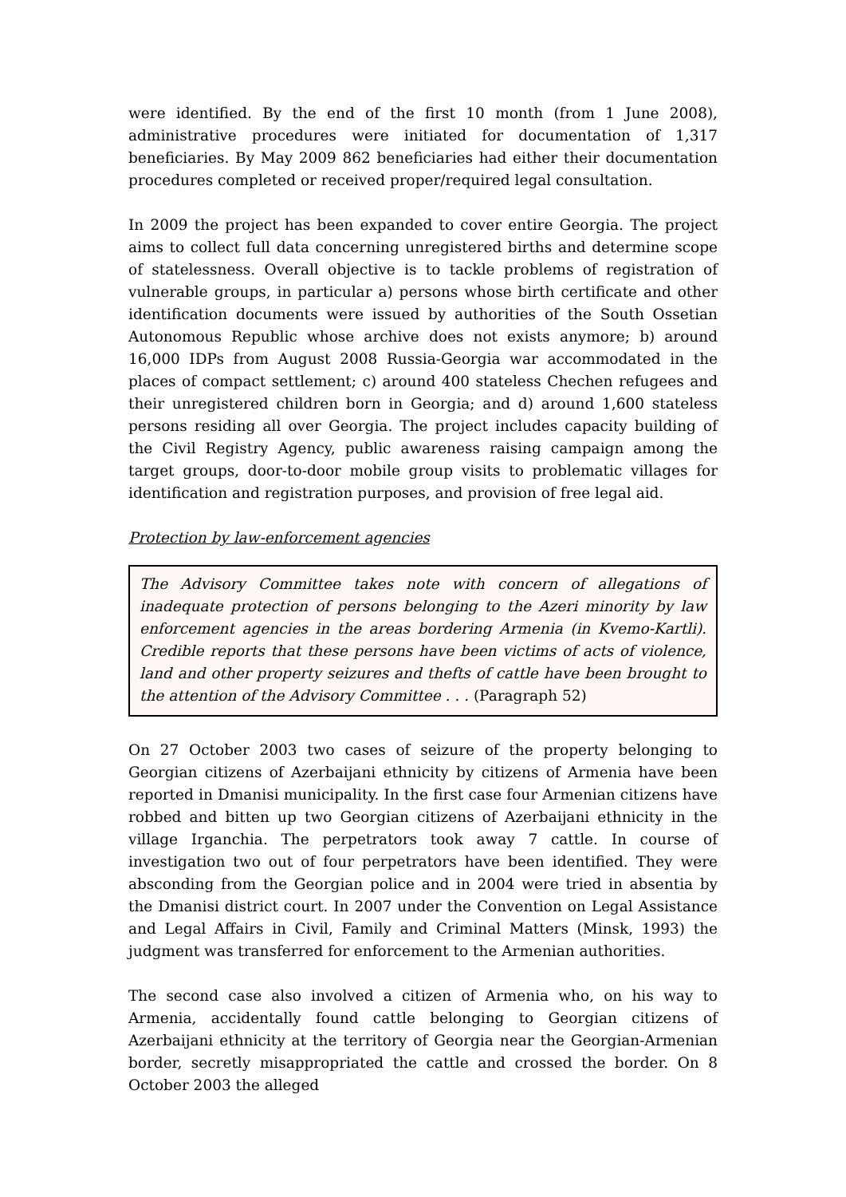were identified. By the end of the first 10 month (from 1 June 2008), administrative procedures were initiated for documentation of 1,317 beneficiaries. By May 2009 862 beneficiaries had either their documentation procedures completed or received proper/required legal consultation.
In 2009 the project has been expanded to cover entire Georgia. The project aims to collect full data concerning unregistered births and determine scope of statelessness. Overall objective is to tackle problems of registration of vulnerable groups, in particular a) persons whose birth certificate and other identification documents were issued by authorities of the South Ossetian Autonomous Republic whose archive does not exists anymore; b) around 16,000 IDPs from August 2008 Russia-Georgia war accommodated in the places of compact settlement; c) around 400 stateless Chechen refugees and their unregistered children born in Georgia; and d) around 1,600 stateless persons residing all over Georgia. The project includes capacity building of the Civil Registry Agency, public awareness raising campaign among the target groups, door-to-door mobile group visits to problematic villages for identification and registration purposes, and provision of free legal aid.
Protection by law-enforcement agencies
The Advisory Committee takes note with concern of allegations of inadequate protection of persons belonging to the Azeri minority by law enforcement agencies in the areas bordering Armenia (in Kvemo-Kartli). Credible reports that these persons have been victims of acts of violence, land and other property seizures and thefts of cattle have been brought to the attention of the Advisory Committee . . . (Paragraph 52)
On 27 October 2003 two cases of seizure of the property belonging to Georgian citizens of Azerbaijani ethnicity by citizens of Armenia have been reported in Dmanisi municipality. In the first case four Armenian citizens have robbed and bitten up two Georgian citizens of Azerbaijani ethnicity in the village Irganchia. The perpetrators took away 7 cattle. In course of investigation two out of four perpetrators have been identified. They were absconding from the Georgian police and in 2004 were tried in absentia by the Dmanisi district court. In 2007 under the Convention on Legal Assistance and Legal Affairs in Civil, Family and Criminal Matters (Minsk, 1993) the judgment was transferred for enforcement to the Armenian authorities.
The second case also involved a citizen of Armenia who, on his way to Armenia, accidentally found cattle belonging to Georgian citizens of Azerbaijani ethnicity at the territory of Georgia near the Georgian-Armenian border, secretly misappropriated the cattle and crossed the border. On 8 October 2003 the alleged